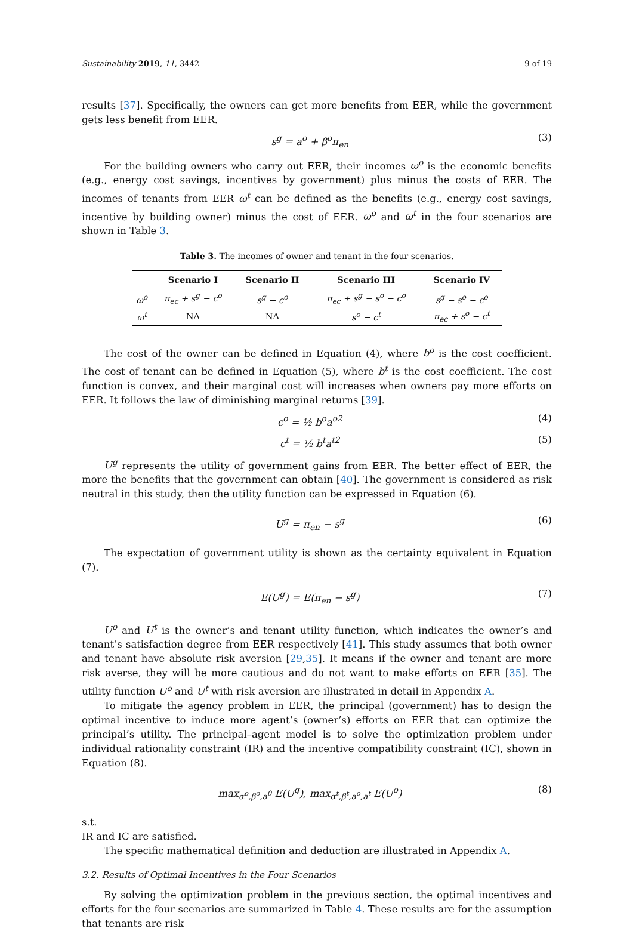Sustainability 2019, 11, 3442 9 of 19
results [37]. Specifically, the owners can get more benefits from EER, while the government gets less benefit from EER.
s<sup>g</sup> = a<sup>o</sup> + β<sup>o</sup>π<sub>en</sub> (3)
For the building owners who carry out EER, their incomes ω<sup>o</sup> is the economic benefits (e.g., energy cost savings, incentives by government) plus minus the costs of EER. The incomes of tenants from EER ω<sup>t</sup> can be defined as the benefits (e.g., energy cost savings, incentive by building owner) minus the cost of EER. ω<sup>o</sup> and ω<sup>t</sup> in the four scenarios are shown in Table 3.
Table 3. The incomes of owner and tenant in the four scenarios.
| | Scenario I | Scenario II | Scenario III | Scenario IV |
| --- | --- | --- | --- | --- |
| ω<sup>o</sup> | π<sub>ec</sub> + s<sup>g</sup> − c<sup>o</sup> | s<sup>g</sup> − c<sup>o</sup> | π<sub>ec</sub> + s<sup>g</sup> − s<sup>o</sup> − c<sup>o</sup> | s<sup>g</sup> − s<sup>o</sup> − c<sup>o</sup> |
| ω<sup>t</sup> | NA | NA | s<sup>o</sup> − c<sup>t</sup> | π<sub>ec</sub> + s<sup>o</sup> − c<sup>t</sup> |
The cost of the owner can be defined in Equation (4), where b<sup>o</sup> is the cost coefficient. The cost of tenant can be defined in Equation (5), where b<sup>t</sup> is the cost coefficient. The cost function is convex, and their marginal cost will increases when owners pay more efforts on EER. It follows the law of diminishing marginal returns [39].
c<sup>o</sup> = ½ b<sup>o</sup>a<sup>o2</sup> (4)
c<sup>t</sup> = ½ b<sup>t</sup>a<sup>t2</sup> (5)
U<sup>g</sup> represents the utility of government gains from EER. The better effect of EER, the more the benefits that the government can obtain [40]. The government is considered as risk neutral in this study, then the utility function can be expressed in Equation (6).
U<sup>g</sup> = π<sub>en</sub> − s<sup>g</sup> (6)
The expectation of government utility is shown as the certainty equivalent in Equation (7).
E(U<sup>g</sup>) = E(π<sub>en</sub> − s<sup>g</sup>) (7)
U<sup>o</sup> and U<sup>t</sup> is the owner’s and tenant utility function, which indicates the owner’s and tenant’s satisfaction degree from EER respectively [41]. This study assumes that both owner and tenant have absolute risk aversion [29,35]. It means if the owner and tenant are more risk averse, they will be more cautious and do not want to make efforts on EER [35]. The utility function U<sup>o</sup> and U<sup>t</sup> with risk aversion are illustrated in detail in Appendix A.
To mitigate the agency problem in EER, the principal (government) has to design the optimal incentive to induce more agent’s (owner’s) efforts on EER that can optimize the principal’s utility. The principal–agent model is to solve the optimization problem under individual rationality constraint (IR) and the incentive compatibility constraint (IC), shown in Equation (8).
max<sub>α<sup>o</sup>,β<sup>o</sup>,a<sup>0</sup></sub> E(U<sup>g</sup>), max<sub>α<sup>t</sup>,β<sup>t</sup>,a<sup>o</sup>,a<sup>t</sup></sub> E(U<sup>o</sup>) (8)
s.t.
IR and IC are satisfied.
The specific mathematical definition and deduction are illustrated in Appendix A.
3.2. Results of Optimal Incentives in the Four Scenarios
By solving the optimization problem in the previous section, the optimal incentives and efforts for the four scenarios are summarized in Table 4. These results are for the assumption that tenants are risk